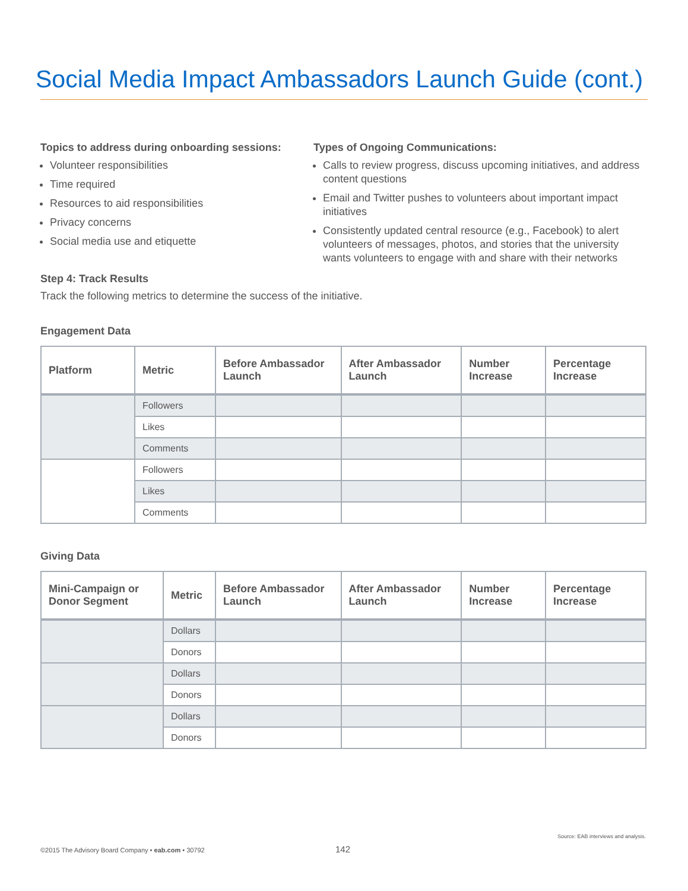Social Media Impact Ambassadors Launch Guide (cont.)
Topics to address during onboarding sessions:
Volunteer responsibilities
Time required
Resources to aid responsibilities
Privacy concerns
Social media use and etiquette
Types of Ongoing Communications:
Calls to review progress, discuss upcoming initiatives, and address content questions
Email and Twitter pushes to volunteers about important impact initiatives
Consistently updated central resource (e.g., Facebook) to alert volunteers of messages, photos, and stories that the university wants volunteers to engage with and share with their networks
Step 4: Track Results
Track the following metrics to determine the success of the initiative.
Engagement Data
| Platform | Metric | Before Ambassador Launch | After Ambassador Launch | Number Increase | Percentage Increase |
| --- | --- | --- | --- | --- | --- |
| | Followers | | | | |
| | Likes | | | | |
| | Comments | | | | |
| | Followers | | | | |
| | Likes | | | | |
| | Comments | | | | |
Giving Data
| Mini-Campaign or Donor Segment | Metric | Before Ambassador Launch | After Ambassador Launch | Number Increase | Percentage Increase |
| --- | --- | --- | --- | --- | --- |
| | Dollars | | | | |
| | Donors | | | | |
| | Dollars | | | | |
| | Donors | | | | |
| | Dollars | | | | |
| | Donors | | | | |
Source: EAB interviews and analysis.
©2015 The Advisory Board Company • eab.com • 30792
142